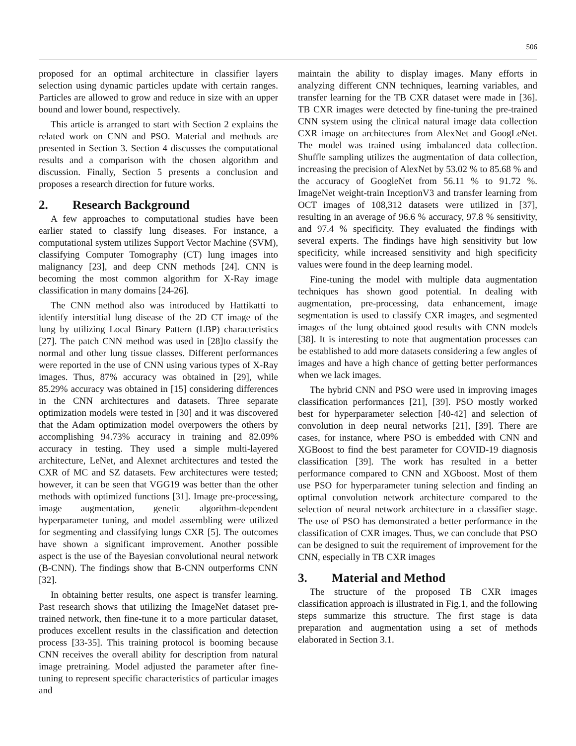506
proposed for an optimal architecture in classifier layers selection using dynamic particles update with certain ranges. Particles are allowed to grow and reduce in size with an upper bound and lower bound, respectively.
This article is arranged to start with Section 2 explains the related work on CNN and PSO. Material and methods are presented in Section 3. Section 4 discusses the computational results and a comparison with the chosen algorithm and discussion. Finally, Section 5 presents a conclusion and proposes a research direction for future works.
2. Research Background
A few approaches to computational studies have been earlier stated to classify lung diseases. For instance, a computational system utilizes Support Vector Machine (SVM), classifying Computer Tomography (CT) lung images into malignancy [23], and deep CNN methods [24]. CNN is becoming the most common algorithm for X-Ray image classification in many domains [24-26].
The CNN method also was introduced by Hattikatti to identify interstitial lung disease of the 2D CT image of the lung by utilizing Local Binary Pattern (LBP) characteristics [27]. The patch CNN method was used in [28]to classify the normal and other lung tissue classes. Different performances were reported in the use of CNN using various types of X-Ray images. Thus, 87% accuracy was obtained in [29], while 85.29% accuracy was obtained in [15] considering differences in the CNN architectures and datasets. Three separate optimization models were tested in [30] and it was discovered that the Adam optimization model overpowers the others by accomplishing 94.73% accuracy in training and 82.09% accuracy in testing. They used a simple multi-layered architecture, LeNet, and Alexnet architectures and tested the CXR of MC and SZ datasets. Few architectures were tested; however, it can be seen that VGG19 was better than the other methods with optimized functions [31]. Image pre-processing, image augmentation, genetic algorithm-dependent hyperparameter tuning, and model assembling were utilized for segmenting and classifying lungs CXR [5]. The outcomes have shown a significant improvement. Another possible aspect is the use of the Bayesian convolutional neural network (B-CNN). The findings show that B-CNN outperforms CNN [32].
In obtaining better results, one aspect is transfer learning. Past research shows that utilizing the ImageNet dataset pre-trained network, then fine-tune it to a more particular dataset, produces excellent results in the classification and detection process [33-35]. This training protocol is booming because CNN receives the overall ability for description from natural image pretraining. Model adjusted the parameter after fine-tuning to represent specific characteristics of particular images and
maintain the ability to display images. Many efforts in analyzing different CNN techniques, learning variables, and transfer learning for the TB CXR dataset were made in [36]. TB CXR images were detected by fine-tuning the pre-trained CNN system using the clinical natural image data collection CXR image on architectures from AlexNet and GoogLeNet. The model was trained using imbalanced data collection. Shuffle sampling utilizes the augmentation of data collection, increasing the precision of AlexNet by 53.02 % to 85.68 % and the accuracy of GoogleNet from 56.11 % to 91.72 %. ImageNet weight-train InceptionV3 and transfer learning from OCT images of 108,312 datasets were utilized in [37], resulting in an average of 96.6 % accuracy, 97.8 % sensitivity, and 97.4 % specificity. They evaluated the findings with several experts. The findings have high sensitivity but low specificity, while increased sensitivity and high specificity values were found in the deep learning model.
Fine-tuning the model with multiple data augmentation techniques has shown good potential. In dealing with augmentation, pre-processing, data enhancement, image segmentation is used to classify CXR images, and segmented images of the lung obtained good results with CNN models [38]. It is interesting to note that augmentation processes can be established to add more datasets considering a few angles of images and have a high chance of getting better performances when we lack images.
The hybrid CNN and PSO were used in improving images classification performances [21], [39]. PSO mostly worked best for hyperparameter selection [40-42] and selection of convolution in deep neural networks [21], [39]. There are cases, for instance, where PSO is embedded with CNN and XGBoost to find the best parameter for COVID-19 diagnosis classification [39]. The work has resulted in a better performance compared to CNN and XGboost. Most of them use PSO for hyperparameter tuning selection and finding an optimal convolution network architecture compared to the selection of neural network architecture in a classifier stage. The use of PSO has demonstrated a better performance in the classification of CXR images. Thus, we can conclude that PSO can be designed to suit the requirement of improvement for the CNN, especially in TB CXR images
3. Material and Method
The structure of the proposed TB CXR images classification approach is illustrated in Fig.1, and the following steps summarize this structure. The first stage is data preparation and augmentation using a set of methods elaborated in Section 3.1.